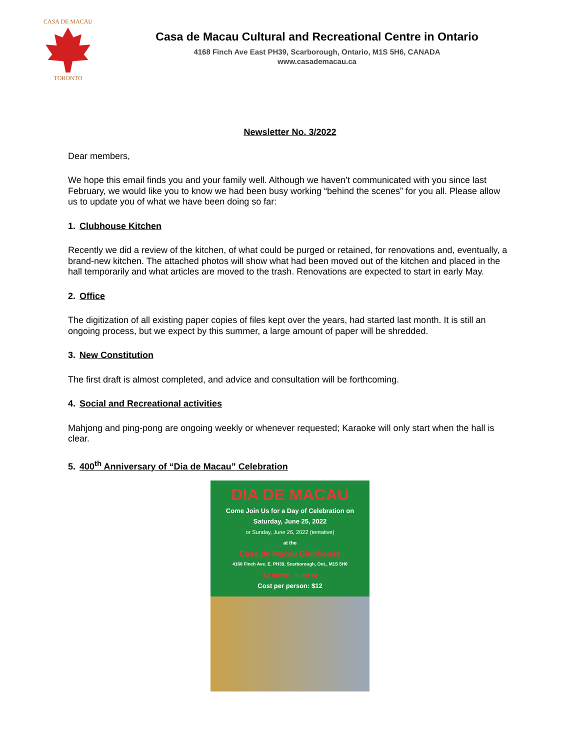CASA DE MACAU
TORONTO
Casa de Macau Cultural and Recreational Centre in Ontario
4168 Finch Ave East PH39, Scarborough, Ontario, M1S 5H6, CANADA
www.casademacau.ca
Newsletter No. 3/2022
Dear members,
We hope this email finds you and your family well. Although we haven’t communicated with you since last February, we would like you to know we had been busy working “behind the scenes” for you all. Please allow us to update you of what we have been doing so far:
1. Clubhouse Kitchen
Recently we did a review of the kitchen, of what could be purged or retained, for renovations and, eventually, a brand-new kitchen. The attached photos will show what had been moved out of the kitchen and placed in the hall temporarily and what articles are moved to the trash. Renovations are expected to start in early May.
2. Office
The digitization of all existing paper copies of files kept over the years, had started last month. It is still an ongoing process, but we expect by this summer, a large amount of paper will be shredded.
3. New Constitution
The first draft is almost completed, and advice and consultation will be forthcoming.
4. Social and Recreational activities
Mahjong and ping-pong are ongoing weekly or whenever requested; Karaoke will only start when the hall is clear.
5. 400<sup>th</sup> Anniversary of “Dia de Macau” Celebration
DIA DE MACAU
Come Join Us for a Day of Celebration on
Saturday, June 25, 2022
or Sunday, June 26, 2022 (tentative)
at the
Casa de Macau Clubhouse
4168 Finch Ave. E. PH39, Scarborough, Ont., M1S 5H6
12:00PM - 6:00PM
Cost per person: $12